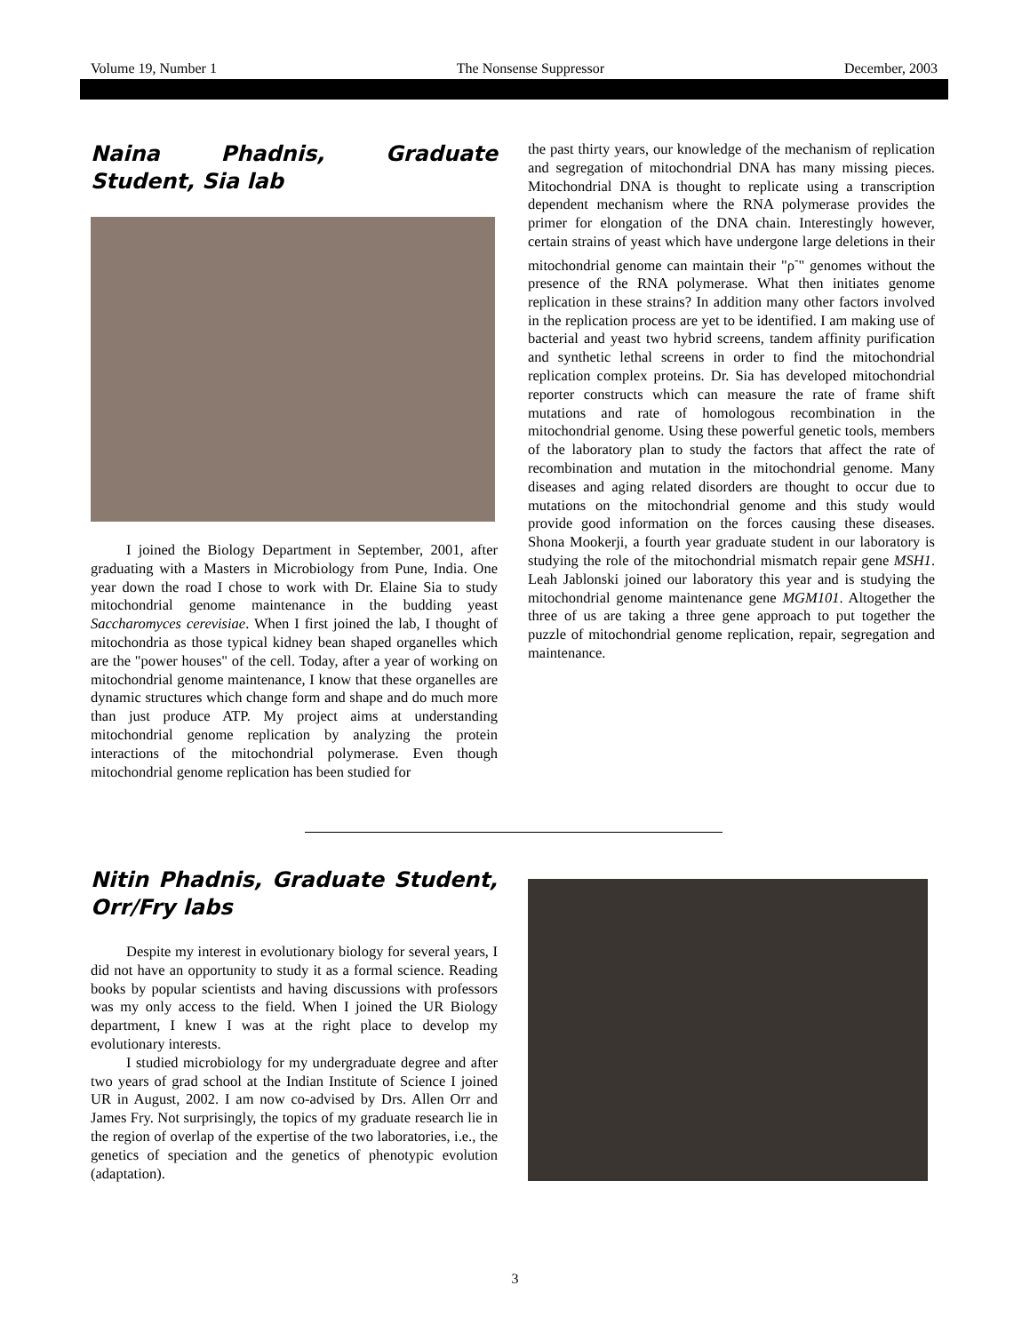Volume 19, Number 1 The Nonsense Suppressor December, 2003
Naina Phadnis, Graduate Student, Sia lab
I joined the Biology Department in September, 2001, after graduating with a Masters in Microbiology from Pune, India. One year down the road I chose to work with Dr. Elaine Sia to study mitochondrial genome maintenance in the budding yeast Saccharomyces cerevisiae. When I first joined the lab, I thought of mitochondria as those typical kidney bean shaped organelles which are the "power houses" of the cell. Today, after a year of working on mitochondrial genome maintenance, I know that these organelles are dynamic structures which change form and shape and do much more than just produce ATP. My project aims at understanding mitochondrial genome replication by analyzing the protein interactions of the mitochondrial polymerase. Even though mitochondrial genome replication has been studied for
the past thirty years, our knowledge of the mechanism of replication and segregation of mitochondrial DNA has many missing pieces. Mitochondrial DNA is thought to replicate using a transcription dependent mechanism where the RNA polymerase provides the primer for elongation of the DNA chain. Interestingly however, certain strains of yeast which have undergone large deletions in their mitochondrial genome can maintain their "ρ<sup>-</sup>" genomes without the presence of the RNA polymerase. What then initiates genome replication in these strains? In addition many other factors involved in the replication process are yet to be identified. I am making use of bacterial and yeast two hybrid screens, tandem affinity purification and synthetic lethal screens in order to find the mitochondrial replication complex proteins. Dr. Sia has developed mitochondrial reporter constructs which can measure the rate of frame shift mutations and rate of homologous recombination in the mitochondrial genome. Using these powerful genetic tools, members of the laboratory plan to study the factors that affect the rate of recombination and mutation in the mitochondrial genome. Many diseases and aging related disorders are thought to occur due to mutations on the mitochondrial genome and this study would provide good information on the forces causing these diseases. Shona Mookerji, a fourth year graduate student in our laboratory is studying the role of the mitochondrial mismatch repair gene MSH1. Leah Jablonski joined our laboratory this year and is studying the mitochondrial genome maintenance gene MGM101. Altogether the three of us are taking a three gene approach to put together the puzzle of mitochondrial genome replication, repair, segregation and maintenance.
Nitin Phadnis, Graduate Student, Orr/Fry labs
Despite my interest in evolutionary biology for several years, I did not have an opportunity to study it as a formal science. Reading books by popular scientists and having discussions with professors was my only access to the field. When I joined the UR Biology department, I knew I was at the right place to develop my evolutionary interests.
I studied microbiology for my undergraduate degree and after two years of grad school at the Indian Institute of Science I joined UR in August, 2002. I am now co-advised by Drs. Allen Orr and James Fry. Not surprisingly, the topics of my graduate research lie in the region of overlap of the expertise of the two laboratories, i.e., the genetics of speciation and the genetics of phenotypic evolution (adaptation).
3